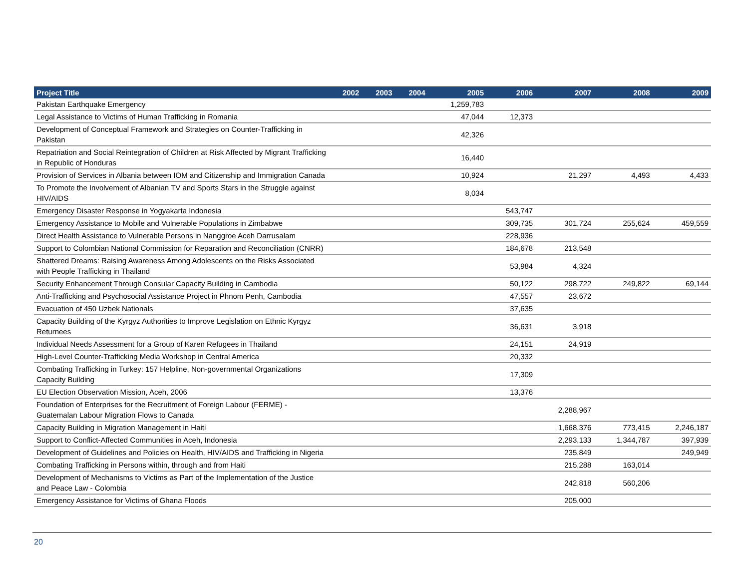| Project Title | 2002 | 2003 | 2004 | 2005 | 2006 | 2007 | 2008 | 2009 |
| --- | --- | --- | --- | --- | --- | --- | --- | --- |
| Pakistan Earthquake Emergency | | | | 1,259,783 | | | | |
| Legal Assistance to Victims of Human Trafficking in Romania | | | | 47,044 | 12,373 | | | |
| Development of Conceptual Framework and Strategies on Counter-Trafficking in Pakistan | | | | 42,326 | | | | |
| Repatriation and Social Reintegration of Children at Risk Affected by Migrant Trafficking in Republic of Honduras | | | | 16,440 | | | | |
| Provision of Services in Albania between IOM and Citizenship and Immigration Canada | | | | 10,924 | | 21,297 | 4,493 | 4,433 |
| To Promote the Involvement of Albanian TV and Sports Stars in the Struggle against HIV/AIDS | | | | 8,034 | | | | |
| Emergency Disaster Response in Yogyakarta Indonesia | | | | | 543,747 | | | |
| Emergency Assistance to Mobile and Vulnerable Populations in Zimbabwe | | | | | 309,735 | 301,724 | 255,624 | 459,559 |
| Direct Health Assistance to Vulnerable Persons in Nanggroe Aceh Darrusalam | | | | | 228,936 | | | |
| Support to Colombian National Commission for Reparation and Reconciliation (CNRR) | | | | | 184,678 | 213,548 | | |
| Shattered Dreams: Raising Awareness Among Adolescents on the Risks Associated with People Trafficking in Thailand | | | | | 53,984 | 4,324 | | |
| Security Enhancement Through Consular Capacity Building in Cambodia | | | | | 50,122 | 298,722 | 249,822 | 69,144 |
| Anti-Trafficking and Psychosocial Assistance Project in Phnom Penh, Cambodia | | | | | 47,557 | 23,672 | | |
| Evacuation of 450 Uzbek Nationals | | | | | 37,635 | | | |
| Capacity Building of the Kyrgyz Authorities to Improve Legislation on Ethnic Kyrgyz Returnees | | | | | 36,631 | 3,918 | | |
| Individual Needs Assessment for a Group of Karen Refugees in Thailand | | | | | 24,151 | 24,919 | | |
| High-Level Counter-Trafficking Media Workshop in Central America | | | | | 20,332 | | | |
| Combating Trafficking in Turkey: 157 Helpline, Non-governmental Organizations Capacity Building | | | | | 17,309 | | | |
| EU Election Observation Mission, Aceh, 2006 | | | | | 13,376 | | | |
| Foundation of Enterprises for the Recruitment of Foreign Labour (FERME) - Guatemalan Labour Migration Flows to Canada | | | | | | 2,288,967 | | |
| Capacity Building in Migration Management in Haiti | | | | | | 1,668,376 | 773,415 | 2,246,187 |
| Support to Conflict-Affected Communities in Aceh, Indonesia | | | | | | 2,293,133 | 1,344,787 | 397,939 |
| Development of Guidelines and Policies on Health, HIV/AIDS and Trafficking in Nigeria | | | | | | 235,849 | | 249,949 |
| Combating Trafficking in Persons within, through and from Haiti | | | | | | 215,288 | 163,014 | |
| Development of Mechanisms to Victims as Part of the Implementation of the Justice and Peace Law - Colombia | | | | | | 242,818 | 560,206 | |
| Emergency Assistance for Victims of Ghana Floods | | | | | | 205,000 | | |
20